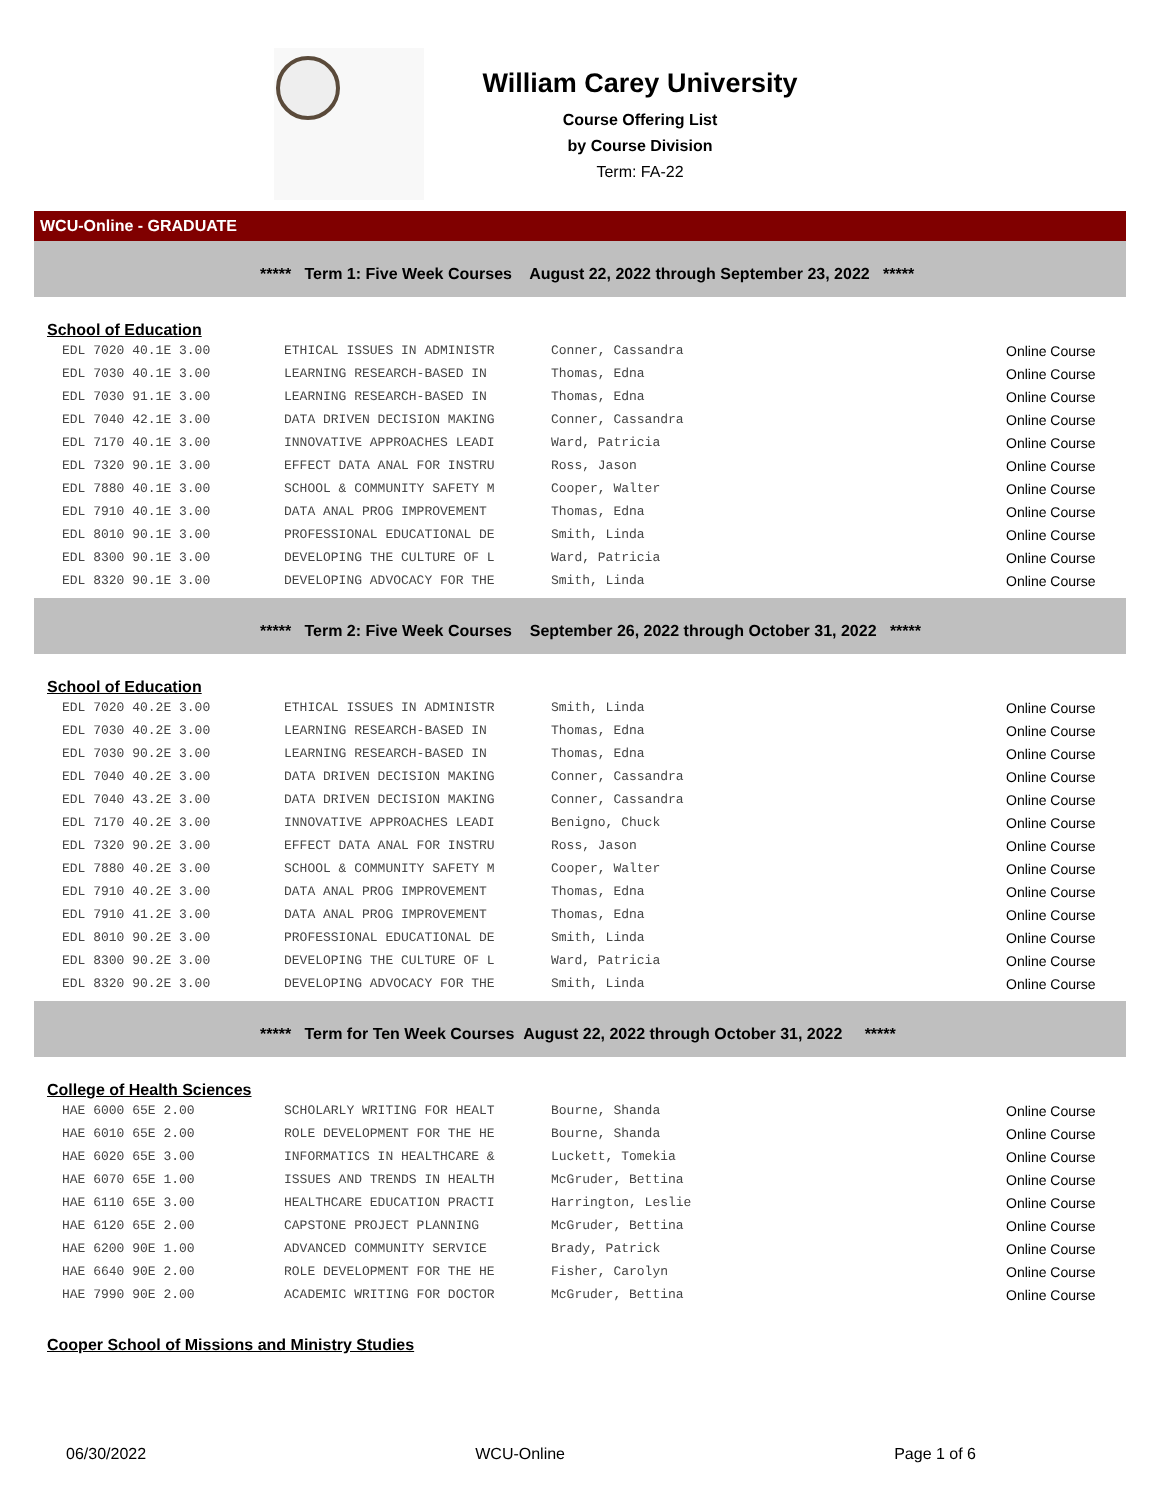William Carey University
Course Offering List
by Course Division
Term: FA-22
WCU-Online - GRADUATE
***** Term 1: Five Week Courses August 22, 2022 through September 23, 2022 *****
School of Education
| EDL 7020 40.1E 3.00 | ETHICAL ISSUES IN ADMINISTR | Conner, Cassandra | Online Course |
| EDL 7030 40.1E 3.00 | LEARNING RESEARCH-BASED IN | Thomas, Edna | Online Course |
| EDL 7030 91.1E 3.00 | LEARNING RESEARCH-BASED IN | Thomas, Edna | Online Course |
| EDL 7040 42.1E 3.00 | DATA DRIVEN DECISION MAKING | Conner, Cassandra | Online Course |
| EDL 7170 40.1E 3.00 | INNOVATIVE APPROACHES LEADI | Ward, Patricia | Online Course |
| EDL 7320 90.1E 3.00 | EFFECT DATA ANAL FOR INSTRU | Ross, Jason | Online Course |
| EDL 7880 40.1E 3.00 | SCHOOL & COMMUNITY SAFETY M | Cooper, Walter | Online Course |
| EDL 7910 40.1E 3.00 | DATA ANAL PROG IMPROVEMENT | Thomas, Edna | Online Course |
| EDL 8010 90.1E 3.00 | PROFESSIONAL EDUCATIONAL DE | Smith, Linda | Online Course |
| EDL 8300 90.1E 3.00 | DEVELOPING THE CULTURE OF L | Ward, Patricia | Online Course |
| EDL 8320 90.1E 3.00 | DEVELOPING ADVOCACY FOR THE | Smith, Linda | Online Course |
***** Term 2: Five Week Courses September 26, 2022 through October 31, 2022 *****
School of Education
| EDL 7020 40.2E 3.00 | ETHICAL ISSUES IN ADMINISTR | Smith, Linda | Online Course |
| EDL 7030 40.2E 3.00 | LEARNING RESEARCH-BASED IN | Thomas, Edna | Online Course |
| EDL 7030 90.2E 3.00 | LEARNING RESEARCH-BASED IN | Thomas, Edna | Online Course |
| EDL 7040 40.2E 3.00 | DATA DRIVEN DECISION MAKING | Conner, Cassandra | Online Course |
| EDL 7040 43.2E 3.00 | DATA DRIVEN DECISION MAKING | Conner, Cassandra | Online Course |
| EDL 7170 40.2E 3.00 | INNOVATIVE APPROACHES LEADI | Benigno, Chuck | Online Course |
| EDL 7320 90.2E 3.00 | EFFECT DATA ANAL FOR INSTRU | Ross, Jason | Online Course |
| EDL 7880 40.2E 3.00 | SCHOOL & COMMUNITY SAFETY M | Cooper, Walter | Online Course |
| EDL 7910 40.2E 3.00 | DATA ANAL PROG IMPROVEMENT | Thomas, Edna | Online Course |
| EDL 7910 41.2E 3.00 | DATA ANAL PROG IMPROVEMENT | Thomas, Edna | Online Course |
| EDL 8010 90.2E 3.00 | PROFESSIONAL EDUCATIONAL DE | Smith, Linda | Online Course |
| EDL 8300 90.2E 3.00 | DEVELOPING THE CULTURE OF L | Ward, Patricia | Online Course |
| EDL 8320 90.2E 3.00 | DEVELOPING ADVOCACY FOR THE | Smith, Linda | Online Course |
***** Term for Ten Week Courses August 22, 2022 through October 31, 2022 *****
College of Health Sciences
| HAE 6000 65E 2.00 | SCHOLARLY WRITING FOR HEALT | Bourne, Shanda | Online Course |
| HAE 6010 65E 2.00 | ROLE DEVELOPMENT FOR THE HE | Bourne, Shanda | Online Course |
| HAE 6020 65E 3.00 | INFORMATICS IN HEALTHCARE & | Luckett, Tomekia | Online Course |
| HAE 6070 65E 1.00 | ISSUES AND TRENDS IN HEALTH | McGruder, Bettina | Online Course |
| HAE 6110 65E 3.00 | HEALTHCARE EDUCATION PRACTI | Harrington, Leslie | Online Course |
| HAE 6120 65E 2.00 | CAPSTONE PROJECT PLANNING | McGruder, Bettina | Online Course |
| HAE 6200 90E 1.00 | ADVANCED COMMUNITY SERVICE | Brady, Patrick | Online Course |
| HAE 6640 90E 2.00 | ROLE DEVELOPMENT FOR THE HE | Fisher, Carolyn | Online Course |
| HAE 7990 90E 2.00 | ACADEMIC WRITING FOR DOCTOR | McGruder, Bettina | Online Course |
Cooper School of Missions and Ministry Studies
06/30/2022 WCU-Online Page 1 of 6